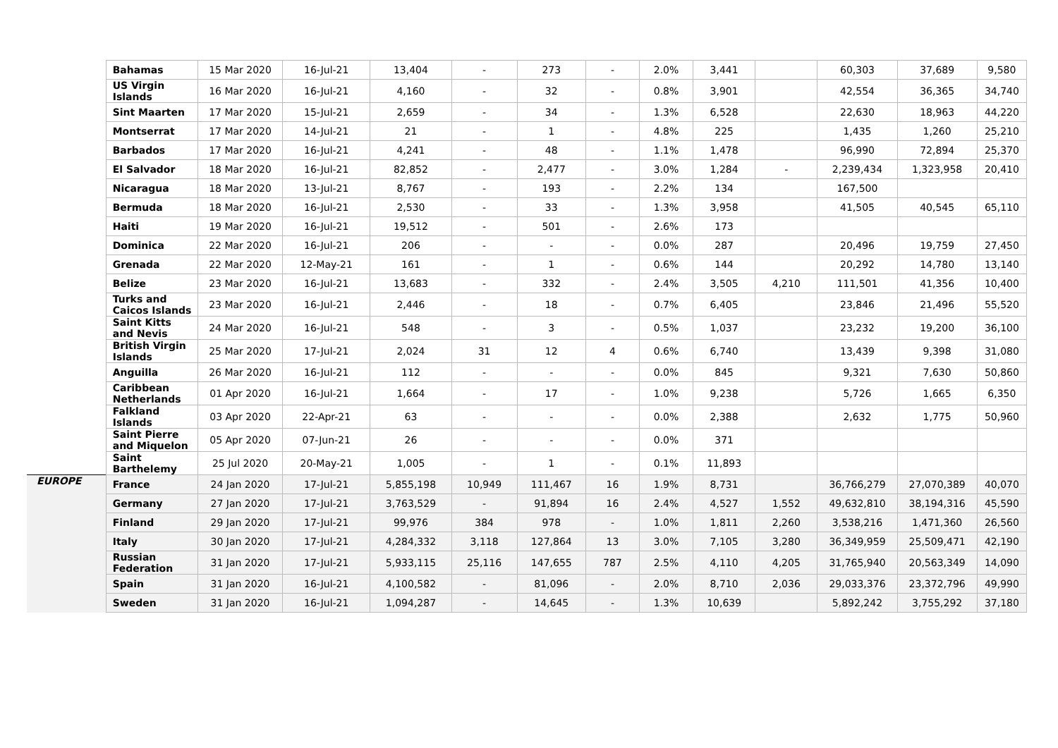| | Bahamas | 15 Mar 2020 | 16-Jul-21 | 13,404 | - | 273 | - | 2.0% | 3,441 | | 60,303 | 37,689 | 9,580 |
| | US Virgin Islands | 16 Mar 2020 | 16-Jul-21 | 4,160 | - | 32 | - | 0.8% | 3,901 | | 42,554 | 36,365 | 34,740 |
| | Sint Maarten | 17 Mar 2020 | 15-Jul-21 | 2,659 | - | 34 | - | 1.3% | 6,528 | | 22,630 | 18,963 | 44,220 |
| | Montserrat | 17 Mar 2020 | 14-Jul-21 | 21 | - | 1 | - | 4.8% | 225 | | 1,435 | 1,260 | 25,210 |
| | Barbados | 17 Mar 2020 | 16-Jul-21 | 4,241 | - | 48 | - | 1.1% | 1,478 | | 96,990 | 72,894 | 25,370 |
| | El Salvador | 18 Mar 2020 | 16-Jul-21 | 82,852 | - | 2,477 | - | 3.0% | 1,284 | - | 2,239,434 | 1,323,958 | 20,410 |
| | Nicaragua | 18 Mar 2020 | 13-Jul-21 | 8,767 | - | 193 | - | 2.2% | 134 | | 167,500 | | |
| | Bermuda | 18 Mar 2020 | 16-Jul-21 | 2,530 | - | 33 | - | 1.3% | 3,958 | | 41,505 | 40,545 | 65,110 |
| | Haiti | 19 Mar 2020 | 16-Jul-21 | 19,512 | - | 501 | - | 2.6% | 173 | | | | |
| | Dominica | 22 Mar 2020 | 16-Jul-21 | 206 | - | - | - | 0.0% | 287 | | 20,496 | 19,759 | 27,450 |
| | Grenada | 22 Mar 2020 | 12-May-21 | 161 | - | 1 | - | 0.6% | 144 | | 20,292 | 14,780 | 13,140 |
| | Belize | 23 Mar 2020 | 16-Jul-21 | 13,683 | - | 332 | - | 2.4% | 3,505 | 4,210 | 111,501 | 41,356 | 10,400 |
| | Turks and Caicos Islands | 23 Mar 2020 | 16-Jul-21 | 2,446 | - | 18 | - | 0.7% | 6,405 | | 23,846 | 21,496 | 55,520 |
| | Saint Kitts and Nevis | 24 Mar 2020 | 16-Jul-21 | 548 | - | 3 | - | 0.5% | 1,037 | | 23,232 | 19,200 | 36,100 |
| | British Virgin Islands | 25 Mar 2020 | 17-Jul-21 | 2,024 | 31 | 12 | 4 | 0.6% | 6,740 | | 13,439 | 9,398 | 31,080 |
| | Anguilla | 26 Mar 2020 | 16-Jul-21 | 112 | - | - | - | 0.0% | 845 | | 9,321 | 7,630 | 50,860 |
| | Caribbean Netherlands | 01 Apr 2020 | 16-Jul-21 | 1,664 | - | 17 | - | 1.0% | 9,238 | | 5,726 | 1,665 | 6,350 |
| | Falkland Islands | 03 Apr 2020 | 22-Apr-21 | 63 | - | - | - | 0.0% | 2,388 | | 2,632 | 1,775 | 50,960 |
| | Saint Pierre and Miquelon | 05 Apr 2020 | 07-Jun-21 | 26 | - | - | - | 0.0% | 371 | | | | |
| | Saint Barthelemy | 25 Jul 2020 | 20-May-21 | 1,005 | - | 1 | - | 0.1% | 11,893 | | | | |
| EUROPE | France | 24 Jan 2020 | 17-Jul-21 | 5,855,198 | 10,949 | 111,467 | 16 | 1.9% | 8,731 | | 36,766,279 | 27,070,389 | 40,070 |
| | Germany | 27 Jan 2020 | 17-Jul-21 | 3,763,529 | - | 91,894 | 16 | 2.4% | 4,527 | 1,552 | 49,632,810 | 38,194,316 | 45,590 |
| | Finland | 29 Jan 2020 | 17-Jul-21 | 99,976 | 384 | 978 | - | 1.0% | 1,811 | 2,260 | 3,538,216 | 1,471,360 | 26,560 |
| | Italy | 30 Jan 2020 | 17-Jul-21 | 4,284,332 | 3,118 | 127,864 | 13 | 3.0% | 7,105 | 3,280 | 36,349,959 | 25,509,471 | 42,190 |
| | Russian Federation | 31 Jan 2020 | 17-Jul-21 | 5,933,115 | 25,116 | 147,655 | 787 | 2.5% | 4,110 | 4,205 | 31,765,940 | 20,563,349 | 14,090 |
| | Spain | 31 Jan 2020 | 16-Jul-21 | 4,100,582 | - | 81,096 | - | 2.0% | 8,710 | 2,036 | 29,033,376 | 23,372,796 | 49,990 |
| | Sweden | 31 Jan 2020 | 16-Jul-21 | 1,094,287 | - | 14,645 | - | 1.3% | 10,639 | | 5,892,242 | 3,755,292 | 37,180 |